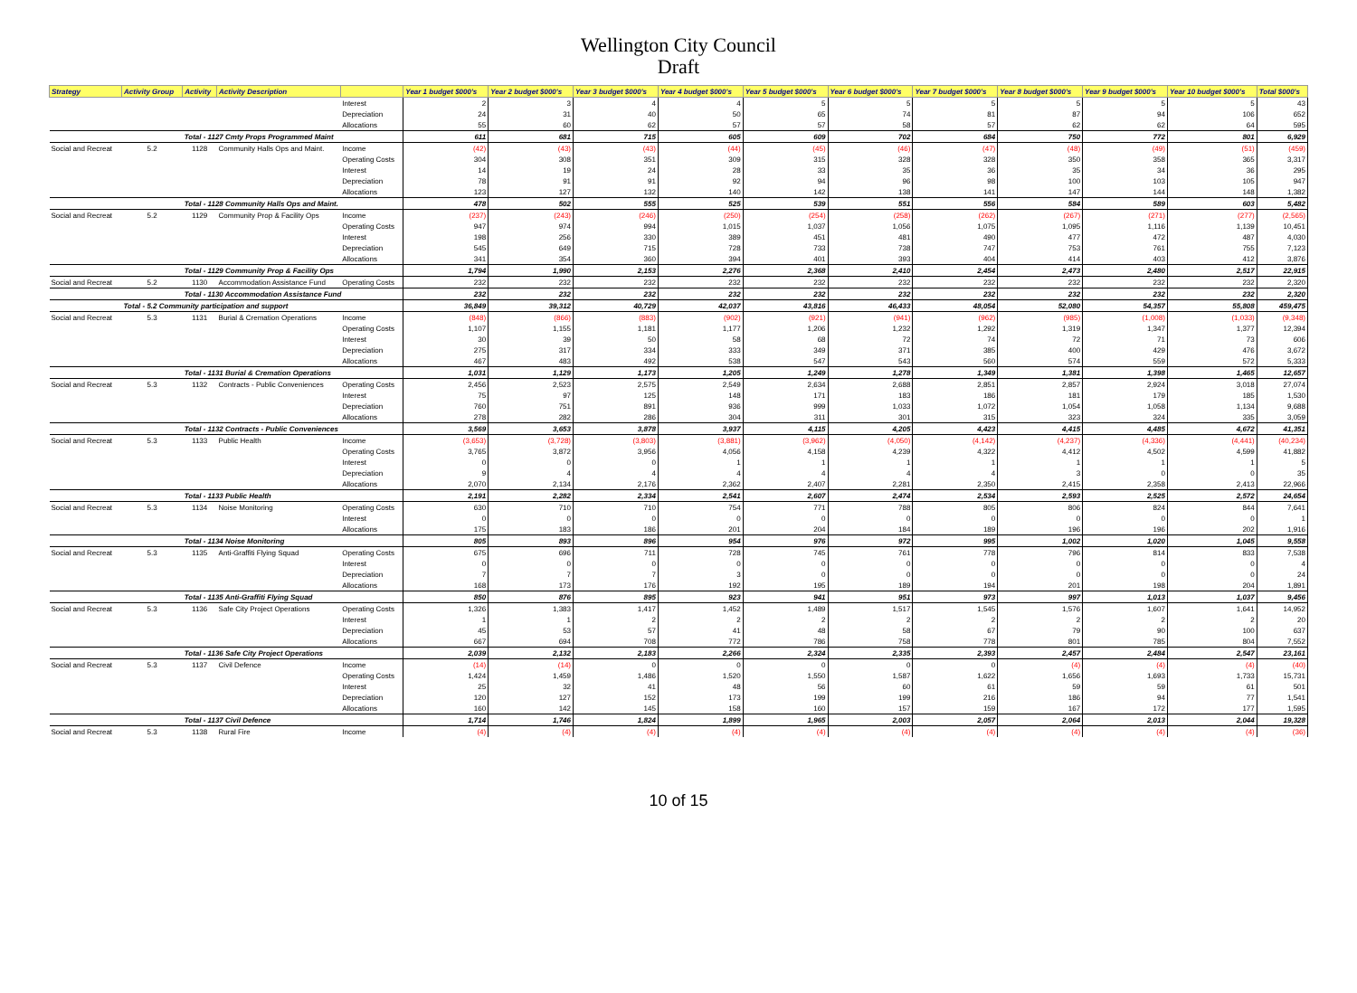Wellington City Council
Draft
| Strategy | Activity Group | Activity | Activity Description | | Year 1 budget $000's | Year 2 budget $000's | Year 3 budget $000's | Year 4 budget $000's | Year 5 budget $000's | Year 6 budget $000's | Year 7 budget $000's | Year 8 budget $000's | Year 9 budget $000's | Year 10 budget $000's | Total $000's |
| --- | --- | --- | --- | --- | --- | --- | --- | --- | --- | --- | --- | --- | --- | --- | --- |
| | | | | Interest | 2 | 3 | 4 | 4 | 5 | 5 | 5 | 5 | 5 | 5 | 43 |
| | | | | Depreciation | 24 | 31 | 40 | 50 | 65 | 74 | 81 | 87 | 94 | 106 | 652 |
| | | | | Allocations | 55 | 60 | 62 | 57 | 57 | 58 | 57 | 62 | 62 | 64 | 595 |
| | | Total - 1127 Cmty Props Programmed Maint | | | 611 | 681 | 715 | 605 | 609 | 702 | 684 | 750 | 772 | 801 | 6,929 |
| Social and Recreat | 5.2 | 1128 | Community Halls Ops and Maint. | Income | (42) | (43) | (43) | (44) | (45) | (46) | (47) | (48) | (49) | (51) | (459) |
| | | | | Operating Costs | 304 | 308 | 351 | 309 | 315 | 328 | 328 | 350 | 358 | 365 | 3,317 |
| | | | | Interest | 14 | 19 | 24 | 28 | 33 | 35 | 36 | 35 | 34 | 36 | 295 |
| | | | | Depreciation | 78 | 91 | 91 | 92 | 94 | 96 | 98 | 100 | 103 | 105 | 947 |
| | | | | Allocations | 123 | 127 | 132 | 140 | 142 | 138 | 141 | 147 | 144 | 148 | 1,382 |
| | | Total - 1128 Community Halls Ops and Maint. | | | 478 | 502 | 555 | 525 | 539 | 551 | 556 | 584 | 589 | 603 | 5,482 |
| Social and Recreat | 5.2 | 1129 | Community Prop & Facility Ops | Income | (237) | (243) | (246) | (250) | (254) | (258) | (262) | (267) | (271) | (277) | (2,565) |
| | | | | Operating Costs | 947 | 974 | 994 | 1,015 | 1,037 | 1,056 | 1,075 | 1,095 | 1,116 | 1,139 | 10,451 |
| | | | | Interest | 198 | 256 | 330 | 389 | 451 | 481 | 490 | 477 | 472 | 487 | 4,030 |
| | | | | Depreciation | 545 | 649 | 715 | 728 | 733 | 738 | 747 | 753 | 761 | 755 | 7,123 |
| | | | | Allocations | 341 | 354 | 360 | 394 | 401 | 393 | 404 | 414 | 403 | 412 | 3,876 |
| | | Total - 1129 Community Prop & Facility Ops | | | 1,794 | 1,990 | 2,153 | 2,276 | 2,368 | 2,410 | 2,454 | 2,473 | 2,480 | 2,517 | 22,915 |
| Social and Recreat | 5.2 | 1130 | Accommodation Assistance Fund | Operating Costs | 232 | 232 | 232 | 232 | 232 | 232 | 232 | 232 | 232 | 232 | 2,320 |
| | | Total - 1130 Accommodation Assistance Fund | | | 232 | 232 | 232 | 232 | 232 | 232 | 232 | 232 | 232 | 232 | 2,320 |
| | Total - 5.2 Community participation and support | | | | 36,849 | 39,312 | 40,729 | 42,037 | 43,816 | 46,433 | 48,054 | 52,080 | 54,357 | 55,808 | 459,475 |
| Social and Recreat | 5.3 | 1131 | Burial & Cremation Operations | Income | (848) | (866) | (883) | (902) | (921) | (941) | (962) | (985) | (1,008) | (1,033) | (9,348) |
| | | | | Operating Costs | 1,107 | 1,155 | 1,181 | 1,177 | 1,206 | 1,232 | 1,292 | 1,319 | 1,347 | 1,377 | 12,394 |
| | | | | Interest | 30 | 39 | 50 | 58 | 68 | 72 | 74 | 72 | 71 | 73 | 606 |
| | | | | Depreciation | 275 | 317 | 334 | 333 | 349 | 371 | 385 | 400 | 429 | 476 | 3,672 |
| | | | | Allocations | 467 | 483 | 492 | 538 | 547 | 543 | 560 | 574 | 559 | 572 | 5,333 |
| | | Total - 1131 Burial & Cremation Operations | | | 1,031 | 1,129 | 1,173 | 1,205 | 1,249 | 1,278 | 1,349 | 1,381 | 1,398 | 1,465 | 12,657 |
| Social and Recreat | 5.3 | 1132 | Contracts - Public Conveniences | Operating Costs | 2,456 | 2,523 | 2,575 | 2,549 | 2,634 | 2,688 | 2,851 | 2,857 | 2,924 | 3,018 | 27,074 |
| | | | | Interest | 75 | 97 | 125 | 148 | 171 | 183 | 186 | 181 | 179 | 185 | 1,530 |
| | | | | Depreciation | 760 | 751 | 891 | 936 | 999 | 1,033 | 1,072 | 1,054 | 1,058 | 1,134 | 9,688 |
| | | | | Allocations | 278 | 282 | 286 | 304 | 311 | 301 | 315 | 323 | 324 | 335 | 3,059 |
| | | Total - 1132 Contracts - Public Conveniences | | | 3,569 | 3,653 | 3,878 | 3,937 | 4,115 | 4,205 | 4,423 | 4,415 | 4,485 | 4,672 | 41,351 |
| Social and Recreat | 5.3 | 1133 | Public Health | Income | (3,653) | (3,728) | (3,803) | (3,881) | (3,962) | (4,050) | (4,142) | (4,237) | (4,336) | (4,441) | (40,234) |
| | | | | Operating Costs | 3,765 | 3,872 | 3,956 | 4,056 | 4,158 | 4,239 | 4,322 | 4,412 | 4,502 | 4,599 | 41,882 |
| | | | | Interest | 0 | 0 | 0 | 1 | 1 | 1 | 1 | 1 | 1 | 1 | 5 |
| | | | | Depreciation | 9 | 4 | 4 | 4 | 4 | 4 | 4 | 3 | 0 | 0 | 35 |
| | | | | Allocations | 2,070 | 2,134 | 2,176 | 2,362 | 2,407 | 2,281 | 2,350 | 2,415 | 2,358 | 2,413 | 22,966 |
| | | Total - 1133 Public Health | | | 2,191 | 2,282 | 2,334 | 2,541 | 2,607 | 2,474 | 2,534 | 2,593 | 2,525 | 2,572 | 24,654 |
| Social and Recreat | 5.3 | 1134 | Noise Monitoring | Operating Costs | 630 | 710 | 710 | 754 | 771 | 788 | 805 | 806 | 824 | 844 | 7,641 |
| | | | | Interest | 0 | 0 | 0 | 0 | 0 | 0 | 0 | 0 | 0 | 0 | 1 |
| | | | | Allocations | 175 | 183 | 186 | 201 | 204 | 184 | 189 | 196 | 196 | 202 | 1,916 |
| | | Total - 1134 Noise Monitoring | | | 805 | 893 | 896 | 954 | 976 | 972 | 995 | 1,002 | 1,020 | 1,045 | 9,558 |
| Social and Recreat | 5.3 | 1135 | Anti-Graffiti Flying Squad | Operating Costs | 675 | 696 | 711 | 728 | 745 | 761 | 778 | 796 | 814 | 833 | 7,538 |
| | | | | Interest | 0 | 0 | 0 | 0 | 0 | 0 | 0 | 0 | 0 | 0 | 4 |
| | | | | Depreciation | 7 | 7 | 7 | 3 | 0 | 0 | 0 | 0 | 0 | 0 | 24 |
| | | | | Allocations | 168 | 173 | 176 | 192 | 195 | 189 | 194 | 201 | 198 | 204 | 1,891 |
| | | Total - 1135 Anti-Graffiti Flying Squad | | | 850 | 876 | 895 | 923 | 941 | 951 | 973 | 997 | 1,013 | 1,037 | 9,456 |
| Social and Recreat | 5.3 | 1136 | Safe City Project Operations | Operating Costs | 1,326 | 1,383 | 1,417 | 1,452 | 1,489 | 1,517 | 1,545 | 1,576 | 1,607 | 1,641 | 14,952 |
| | | | | Interest | 1 | 1 | 2 | 2 | 2 | 2 | 2 | 2 | 2 | 2 | 20 |
| | | | | Depreciation | 45 | 53 | 57 | 41 | 48 | 58 | 67 | 79 | 90 | 100 | 637 |
| | | | | Allocations | 667 | 694 | 708 | 772 | 786 | 758 | 778 | 801 | 785 | 804 | 7,552 |
| | | Total - 1136 Safe City Project Operations | | | 2,039 | 2,132 | 2,183 | 2,266 | 2,324 | 2,335 | 2,393 | 2,457 | 2,484 | 2,547 | 23,161 |
| Social and Recreat | 5.3 | 1137 | Civil Defence | Income | (14) | (14) | 0 | 0 | 0 | 0 | 0 | (4) | (4) | (4) | (40) |
| | | | | Operating Costs | 1,424 | 1,459 | 1,486 | 1,520 | 1,550 | 1,587 | 1,622 | 1,656 | 1,693 | 1,733 | 15,731 |
| | | | | Interest | 25 | 32 | 41 | 48 | 56 | 60 | 61 | 59 | 59 | 61 | 501 |
| | | | | Depreciation | 120 | 127 | 152 | 173 | 199 | 199 | 216 | 186 | 94 | 77 | 1,541 |
| | | | | Allocations | 160 | 142 | 145 | 158 | 160 | 157 | 159 | 167 | 172 | 177 | 1,595 |
| | | Total - 1137 Civil Defence | | | 1,714 | 1,746 | 1,824 | 1,899 | 1,965 | 2,003 | 2,057 | 2,064 | 2,013 | 2,044 | 19,328 |
| Social and Recreat | 5.3 | 1138 | Rural Fire | Income | (4) | (4) | (4) | (4) | (4) | (4) | (4) | (4) | (4) | (4) | (36) |
10 of 15